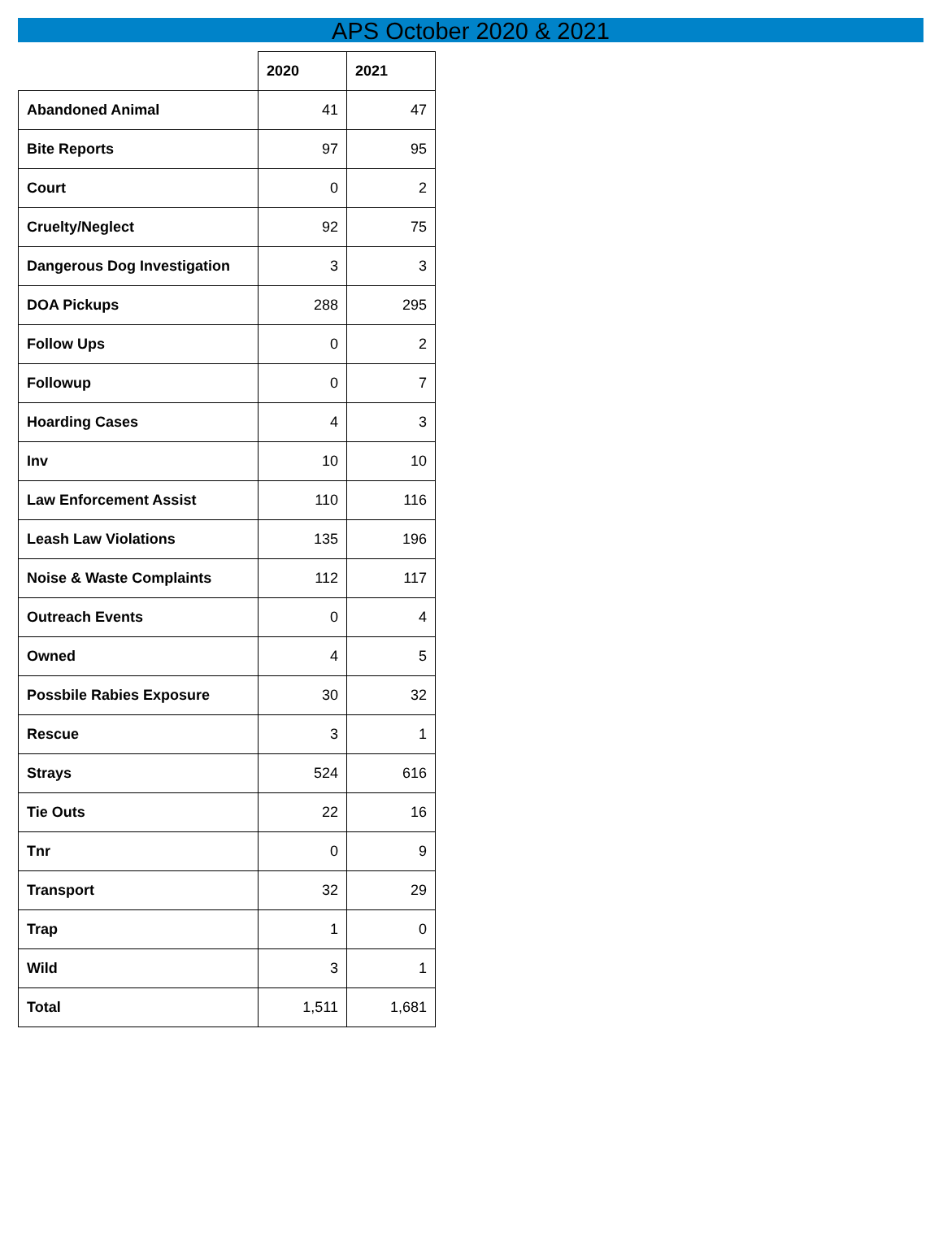APS October 2020 & 2021
| | 2020 | 2021 |
| Abandoned Animal | 41 | 47 |
| Bite Reports | 97 | 95 |
| Court | 0 | 2 |
| Cruelty/Neglect | 92 | 75 |
| Dangerous Dog Investigation | 3 | 3 |
| DOA Pickups | 288 | 295 |
| Follow Ups | 0 | 2 |
| Followup | 0 | 7 |
| Hoarding Cases | 4 | 3 |
| Inv | 10 | 10 |
| Law Enforcement Assist | 110 | 116 |
| Leash Law Violations | 135 | 196 |
| Noise & Waste Complaints | 112 | 117 |
| Outreach Events | 0 | 4 |
| Owned | 4 | 5 |
| Possbile Rabies Exposure | 30 | 32 |
| Rescue | 3 | 1 |
| Strays | 524 | 616 |
| Tie Outs | 22 | 16 |
| Tnr | 0 | 9 |
| Transport | 32 | 29 |
| Trap | 1 | 0 |
| Wild | 3 | 1 |
| Total | 1,511 | 1,681 |